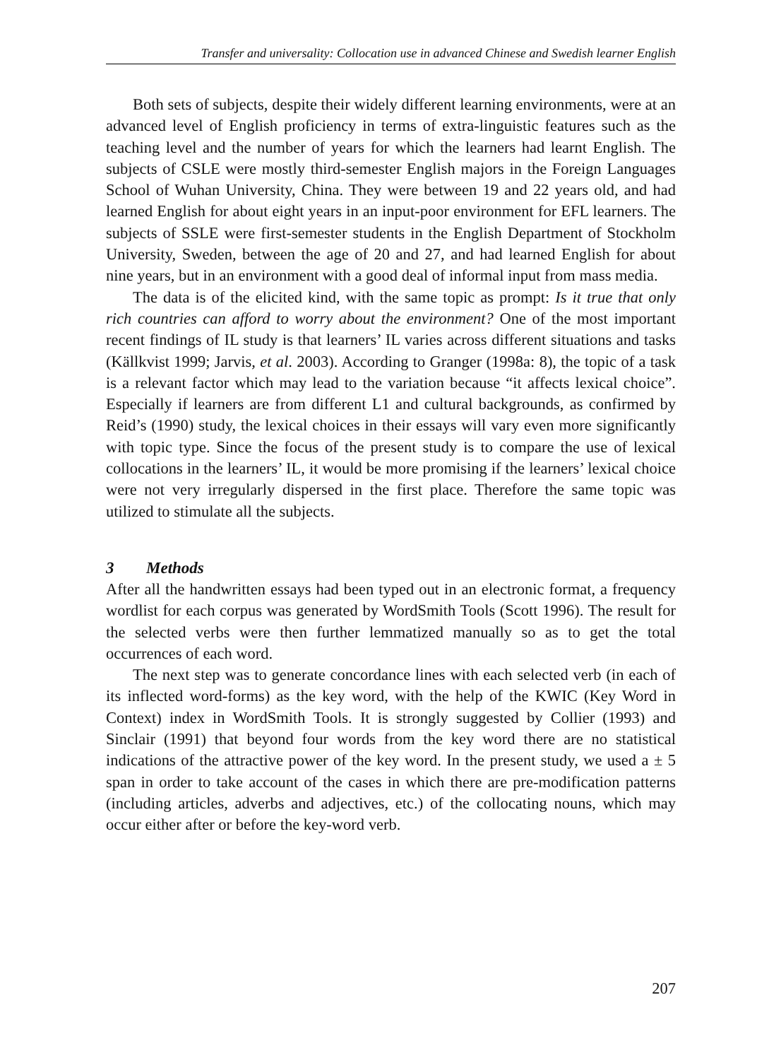Transfer and universality: Collocation use in advanced Chinese and Swedish learner English
Both sets of subjects, despite their widely different learning environments, were at an advanced level of English proficiency in terms of extra-linguistic features such as the teaching level and the number of years for which the learners had learnt English. The subjects of CSLE were mostly third-semester English majors in the Foreign Languages School of Wuhan University, China. They were between 19 and 22 years old, and had learned English for about eight years in an input-poor environment for EFL learners. The subjects of SSLE were first-semester students in the English Department of Stockholm University, Sweden, between the age of 20 and 27, and had learned English for about nine years, but in an environment with a good deal of informal input from mass media.
The data is of the elicited kind, with the same topic as prompt: Is it true that only rich countries can afford to worry about the environment? One of the most important recent findings of IL study is that learners’ IL varies across different situations and tasks (Källkvist 1999; Jarvis, et al. 2003). According to Granger (1998a: 8), the topic of a task is a relevant factor which may lead to the variation because “it affects lexical choice”. Especially if learners are from different L1 and cultural backgrounds, as confirmed by Reid’s (1990) study, the lexical choices in their essays will vary even more significantly with topic type. Since the focus of the present study is to compare the use of lexical collocations in the learners’ IL, it would be more promising if the learners’ lexical choice were not very irregularly dispersed in the first place. Therefore the same topic was utilized to stimulate all the subjects.
3 Methods
After all the handwritten essays had been typed out in an electronic format, a frequency wordlist for each corpus was generated by WordSmith Tools (Scott 1996). The result for the selected verbs were then further lemmatized manually so as to get the total occurrences of each word.
The next step was to generate concordance lines with each selected verb (in each of its inflected word-forms) as the key word, with the help of the KWIC (Key Word in Context) index in WordSmith Tools. It is strongly suggested by Collier (1993) and Sinclair (1991) that beyond four words from the key word there are no statistical indications of the attractive power of the key word. In the present study, we used a ± 5 span in order to take account of the cases in which there are pre-modification patterns (including articles, adverbs and adjectives, etc.) of the collocating nouns, which may occur either after or before the key-word verb.
207